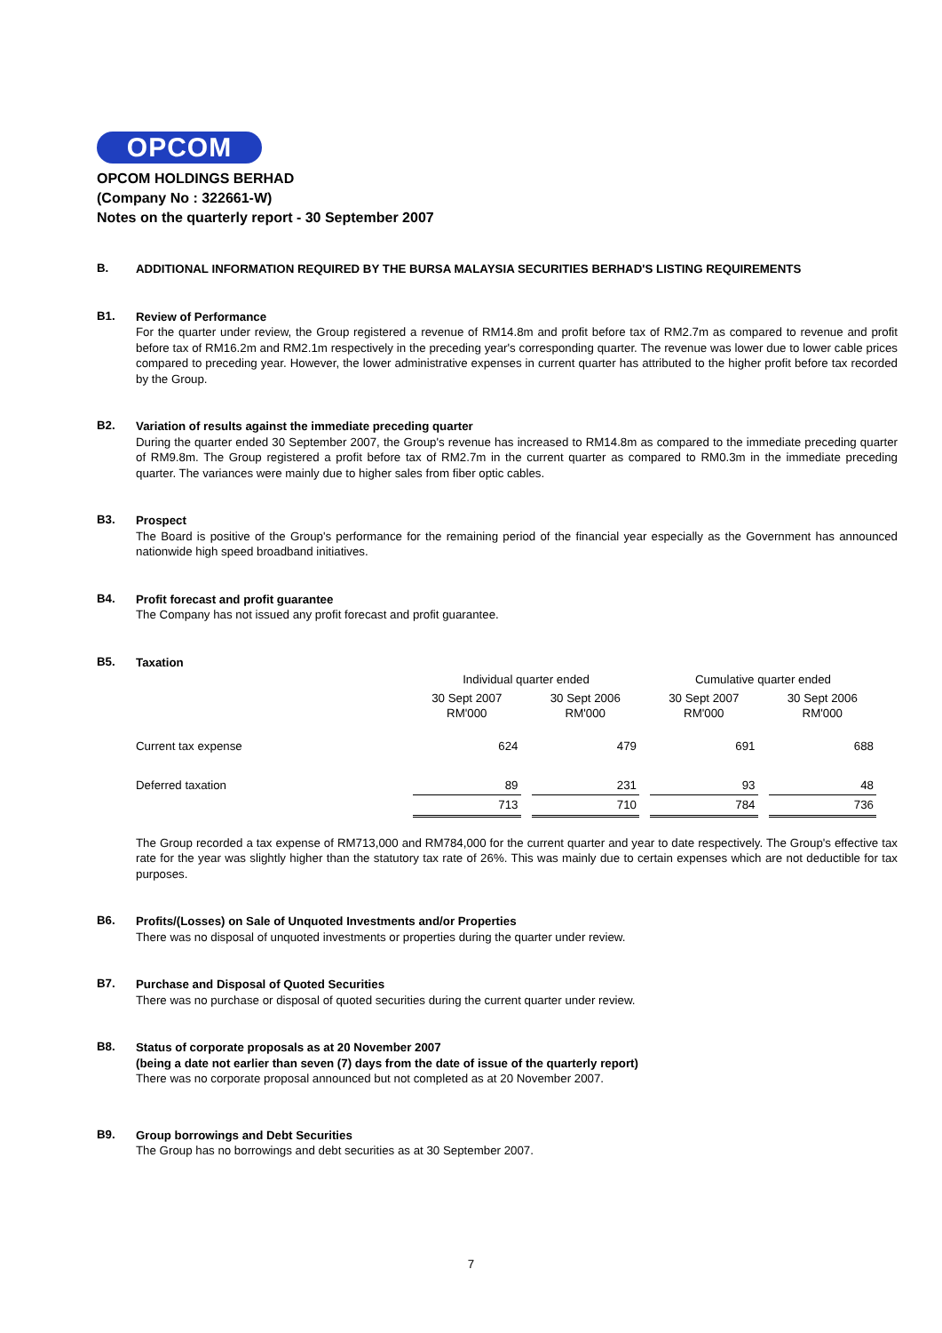OPCOM
OPCOM HOLDINGS BERHAD
(Company No : 322661-W)
Notes on the quarterly report - 30 September 2007
B.
ADDITIONAL INFORMATION REQUIRED BY THE BURSA MALAYSIA SECURITIES BERHAD'S LISTING REQUIREMENTS
B1.
Review of Performance
For the quarter under review, the Group registered a revenue of RM14.8m and profit before tax of RM2.7m as compared to revenue and profit before tax of RM16.2m and RM2.1m respectively in the preceding year's corresponding quarter. The revenue was lower due to lower cable prices compared to preceding year. However, the lower administrative expenses in current quarter has attributed to the higher profit before tax recorded by the Group.
B2.
Variation of results against the immediate preceding quarter
During the quarter ended 30 September 2007, the Group's revenue has increased to RM14.8m as compared to the immediate preceding quarter of RM9.8m. The Group registered a profit before tax of RM2.7m in the current quarter as compared to RM0.3m in the immediate preceding quarter. The variances were mainly due to higher sales from fiber optic cables.
B3.
Prospect
The Board is positive of the Group's performance for the remaining period of the financial year especially as the Government has announced nationwide high speed broadband initiatives.
B4.
Profit forecast and profit guarantee
The Company has not issued any profit forecast and profit guarantee.
B5.
Taxation
| | Individual quarter ended | | Cumulative quarter ended | |
| | 30 Sept 2007 RM'000 | 30 Sept 2006 RM'000 | 30 Sept 2007 RM'000 | 30 Sept 2006 RM'000 |
| Current tax expense | 624 | 479 | 691 | 688 |
| Deferred taxation | 89 | 231 | 93 | 48 |
| | 713 | 710 | 784 | 736 |
The Group recorded a tax expense of RM713,000 and RM784,000 for the current quarter and year to date respectively. The Group's effective tax rate for the year was slightly higher than the statutory tax rate of 26%. This was mainly due to certain expenses which are not deductible for tax purposes.
B6.
Profits/(Losses) on Sale of Unquoted Investments and/or Properties
There was no disposal of unquoted investments or properties during the quarter under review.
B7.
Purchase and Disposal of Quoted Securities
There was no purchase or disposal of quoted securities during the current quarter under review.
B8.
Status of corporate proposals as at 20 November 2007
(being a date not earlier than seven (7) days from the date of issue of the quarterly report)
There was no corporate proposal announced but not completed as at 20 November 2007.
B9.
Group borrowings and Debt Securities
The Group has no borrowings and debt securities as at 30 September 2007.
7